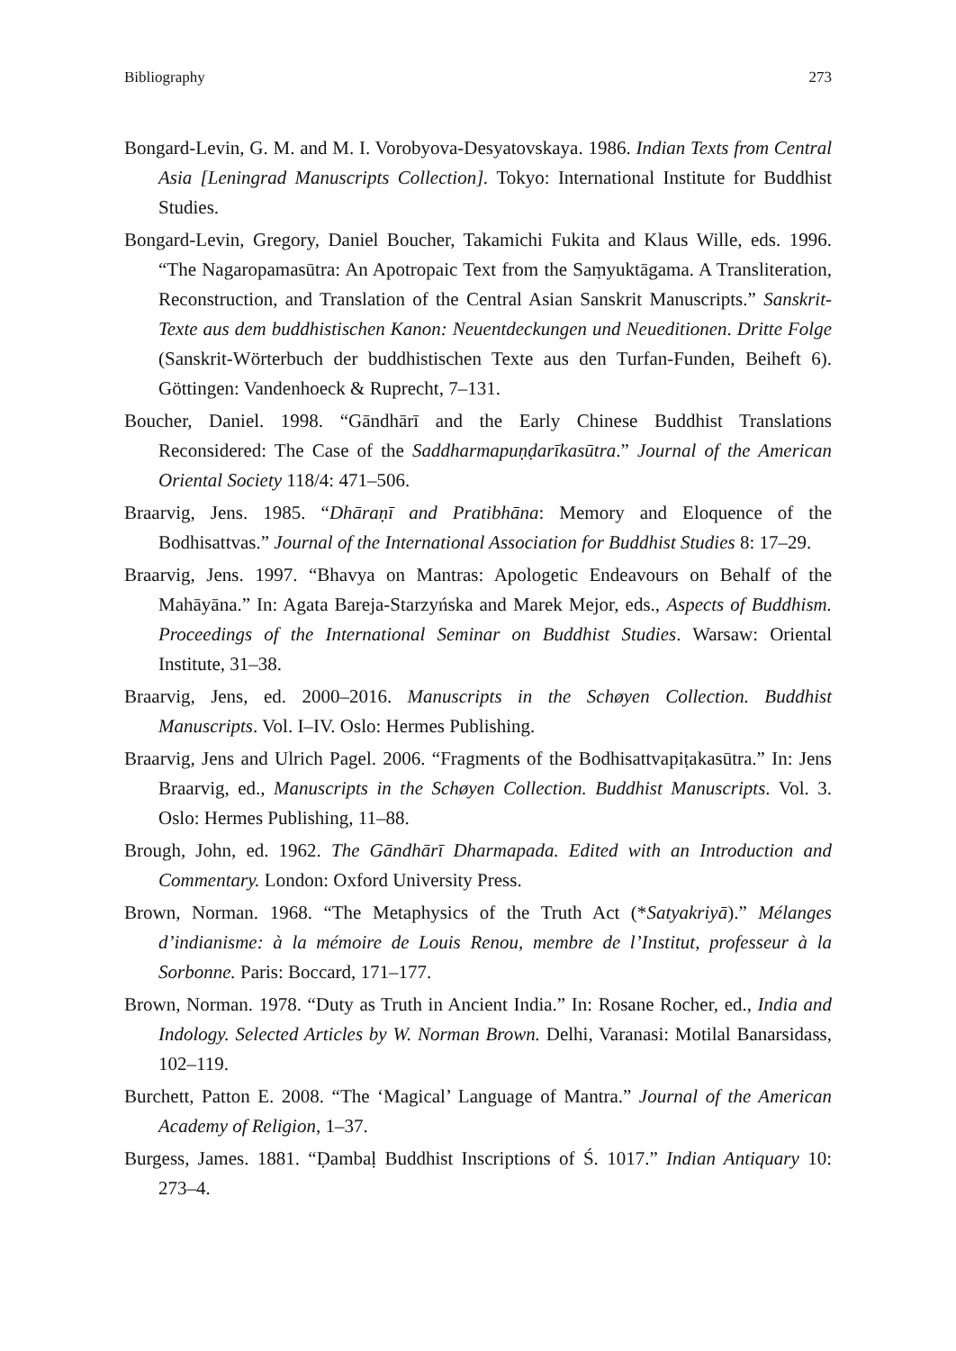Bibliography 273
Bongard-Levin, G. M. and M. I. Vorobyova-Desyatovskaya. 1986. Indian Texts from Central Asia [Leningrad Manuscripts Collection]. Tokyo: International Institute for Buddhist Studies.
Bongard-Levin, Gregory, Daniel Boucher, Takamichi Fukita and Klaus Wille, eds. 1996. “The Nagaropamasūtra: An Apotropaic Text from the Saṃyuktāgama. A Transliteration, Reconstruction, and Translation of the Central Asian Sanskrit Manuscripts.” Sanskrit-Texte aus dem buddhistischen Kanon: Neuentdeckungen und Neueditionen. Dritte Folge (Sanskrit-Wörterbuch der buddhistischen Texte aus den Turfan-Funden, Beiheft 6). Göttingen: Vandenhoeck & Ruprecht, 7–131.
Boucher, Daniel. 1998. “Gāndhārī and the Early Chinese Buddhist Translations Reconsidered: The Case of the Saddharmapuṇḍarīkasūtra.” Journal of the American Oriental Society 118/4: 471–506.
Braarvig, Jens. 1985. “Dhāraṇī and Pratibhāna: Memory and Eloquence of the Bodhisattvas.” Journal of the International Association for Buddhist Studies 8: 17–29.
Braarvig, Jens. 1997. “Bhavya on Mantras: Apologetic Endeavours on Behalf of the Mahāyāna.” In: Agata Bareja-Starzyńska and Marek Mejor, eds., Aspects of Buddhism. Proceedings of the International Seminar on Buddhist Studies. Warsaw: Oriental Institute, 31–38.
Braarvig, Jens, ed. 2000–2016. Manuscripts in the Schøyen Collection. Buddhist Manuscripts. Vol. I–IV. Oslo: Hermes Publishing.
Braarvig, Jens and Ulrich Pagel. 2006. “Fragments of the Bodhisattvapiṭakasūtra.” In: Jens Braarvig, ed., Manuscripts in the Schøyen Collection. Buddhist Manuscripts. Vol. 3. Oslo: Hermes Publishing, 11–88.
Brough, John, ed. 1962. The Gāndhārī Dharmapada. Edited with an Introduction and Commentary. London: Oxford University Press.
Brown, Norman. 1968. “The Metaphysics of the Truth Act (*Satyakriyā).” Mélanges d’indianisme: à la mémoire de Louis Renou, membre de l’Institut, professeur à la Sorbonne. Paris: Boccard, 171–177.
Brown, Norman. 1978. “Duty as Truth in Ancient India.” In: Rosane Rocher, ed., India and Indology. Selected Articles by W. Norman Brown. Delhi, Varanasi: Motilal Banarsidass, 102–119.
Burchett, Patton E. 2008. “The ‘Magical’ Language of Mantra.” Journal of the American Academy of Religion, 1–37.
Burgess, James. 1881. “Ḍambaḷ Buddhist Inscriptions of Ś. 1017.” Indian Antiquary 10: 273–4.